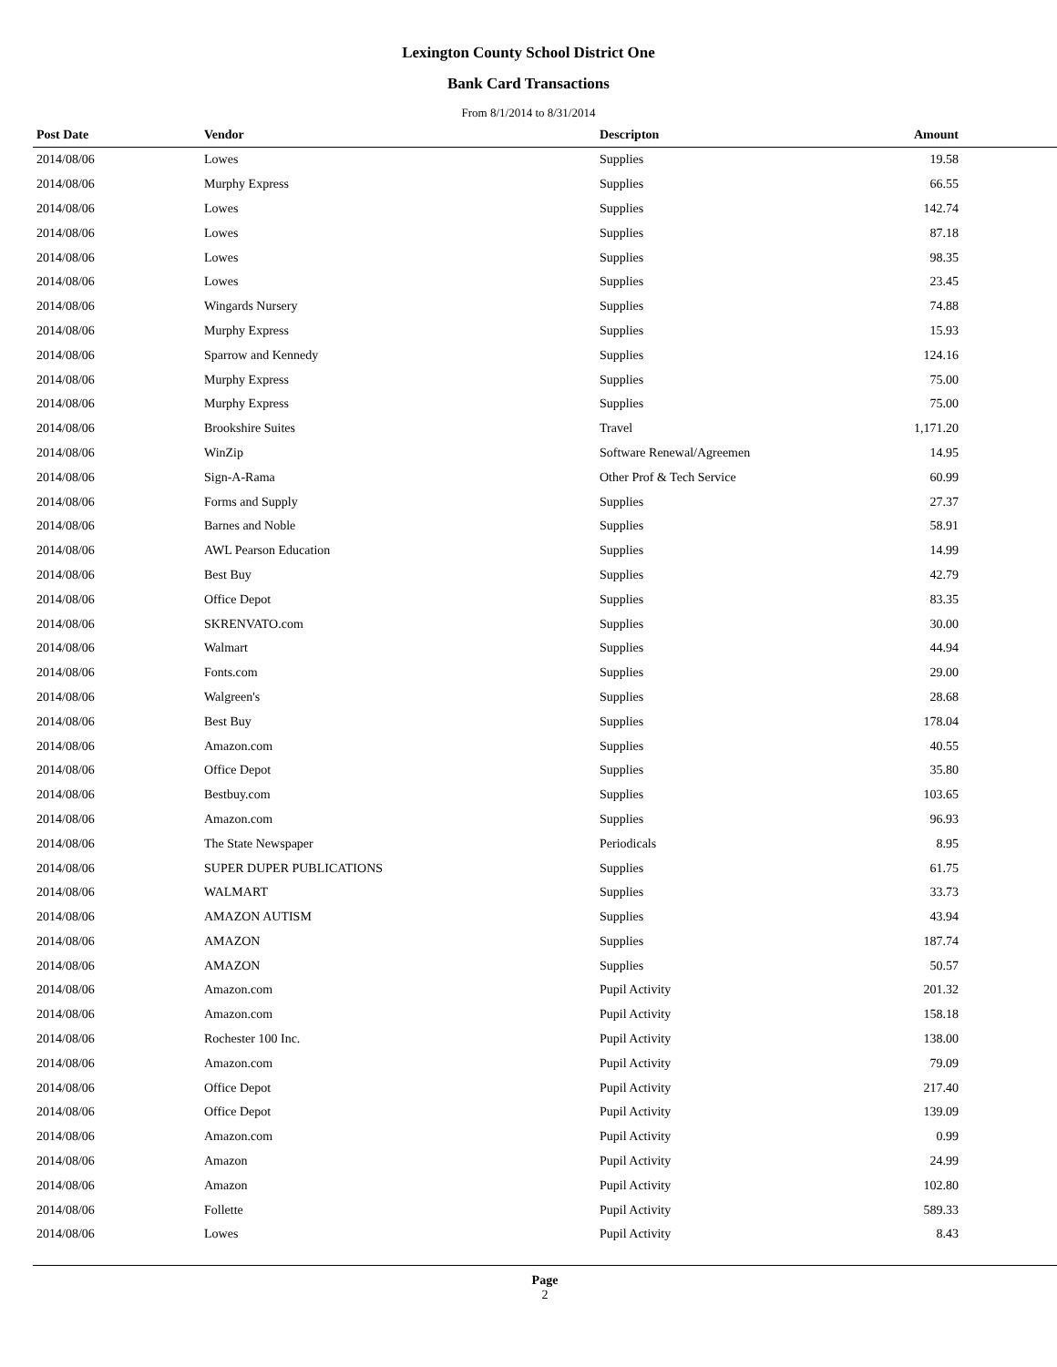Lexington County School District One
Bank Card Transactions
From 8/1/2014 to 8/31/2014
| Post Date | Vendor | Descripton | Amount |
| --- | --- | --- | --- |
| 2014/08/06 | Lowes | Supplies | 19.58 |
| 2014/08/06 | Murphy Express | Supplies | 66.55 |
| 2014/08/06 | Lowes | Supplies | 142.74 |
| 2014/08/06 | Lowes | Supplies | 87.18 |
| 2014/08/06 | Lowes | Supplies | 98.35 |
| 2014/08/06 | Lowes | Supplies | 23.45 |
| 2014/08/06 | Wingards Nursery | Supplies | 74.88 |
| 2014/08/06 | Murphy Express | Supplies | 15.93 |
| 2014/08/06 | Sparrow and Kennedy | Supplies | 124.16 |
| 2014/08/06 | Murphy Express | Supplies | 75.00 |
| 2014/08/06 | Murphy Express | Supplies | 75.00 |
| 2014/08/06 | Brookshire Suites | Travel | 1,171.20 |
| 2014/08/06 | WinZip | Software Renewal/Agreemen | 14.95 |
| 2014/08/06 | Sign-A-Rama | Other Prof & Tech Service | 60.99 |
| 2014/08/06 | Forms and Supply | Supplies | 27.37 |
| 2014/08/06 | Barnes and Noble | Supplies | 58.91 |
| 2014/08/06 | AWL Pearson Education | Supplies | 14.99 |
| 2014/08/06 | Best Buy | Supplies | 42.79 |
| 2014/08/06 | Office Depot | Supplies | 83.35 |
| 2014/08/06 | SKRENVATO.com | Supplies | 30.00 |
| 2014/08/06 | Walmart | Supplies | 44.94 |
| 2014/08/06 | Fonts.com | Supplies | 29.00 |
| 2014/08/06 | Walgreen's | Supplies | 28.68 |
| 2014/08/06 | Best Buy | Supplies | 178.04 |
| 2014/08/06 | Amazon.com | Supplies | 40.55 |
| 2014/08/06 | Office Depot | Supplies | 35.80 |
| 2014/08/06 | Bestbuy.com | Supplies | 103.65 |
| 2014/08/06 | Amazon.com | Supplies | 96.93 |
| 2014/08/06 | The State Newspaper | Periodicals | 8.95 |
| 2014/08/06 | SUPER DUPER PUBLICATIONS | Supplies | 61.75 |
| 2014/08/06 | WALMART | Supplies | 33.73 |
| 2014/08/06 | AMAZON AUTISM | Supplies | 43.94 |
| 2014/08/06 | AMAZON | Supplies | 187.74 |
| 2014/08/06 | AMAZON | Supplies | 50.57 |
| 2014/08/06 | Amazon.com | Pupil Activity | 201.32 |
| 2014/08/06 | Amazon.com | Pupil Activity | 158.18 |
| 2014/08/06 | Rochester 100 Inc. | Pupil Activity | 138.00 |
| 2014/08/06 | Amazon.com | Pupil Activity | 79.09 |
| 2014/08/06 | Office Depot | Pupil Activity | 217.40 |
| 2014/08/06 | Office Depot | Pupil Activity | 139.09 |
| 2014/08/06 | Amazon.com | Pupil Activity | 0.99 |
| 2014/08/06 | Amazon | Pupil Activity | 24.99 |
| 2014/08/06 | Amazon | Pupil Activity | 102.80 |
| 2014/08/06 | Follette | Pupil Activity | 589.33 |
| 2014/08/06 | Lowes | Pupil Activity | 8.43 |
Page
2